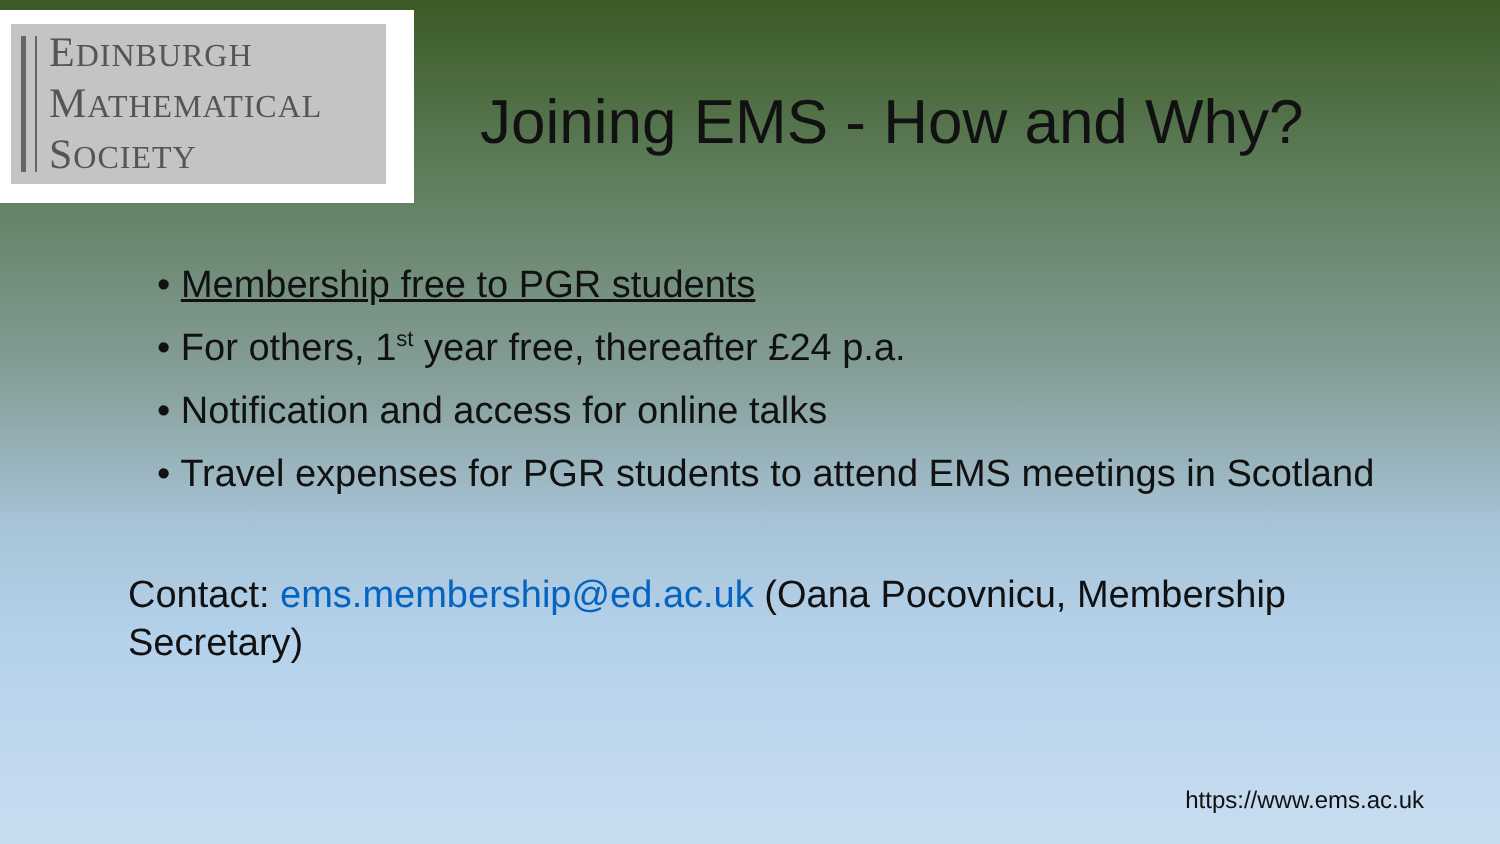EDINBURGH
MATHEMATICAL
SOCIETY
Joining EMS - How and Why?
• Membership free to PGR students
• For others, 1<sup>st</sup> year free, thereafter £24 p.a.
• Notification and access for online talks
• Travel expenses for PGR students to attend EMS meetings in Scotland
Contact: ems.membership@ed.ac.uk (Oana Pocovnicu, Membership Secretary)
https://www.ems.ac.uk